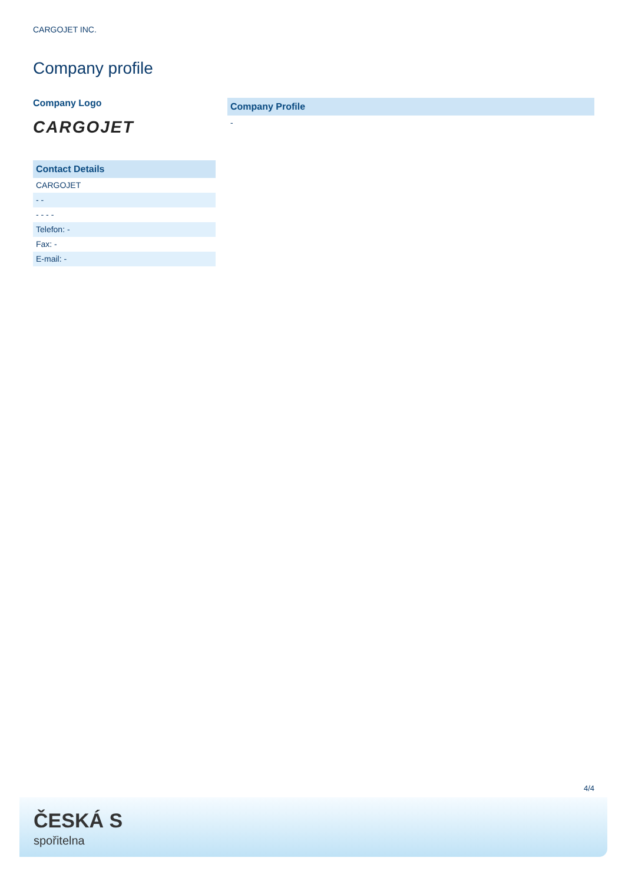CARGOJET INC.
Company profile
Company Logo
CARGOJET
Contact Details
CARGOJET
- -
- - - -
Telefon: -
Fax: -
E-mail: -
Company Profile
-
4/4
ČESKÁ S
spořitelna